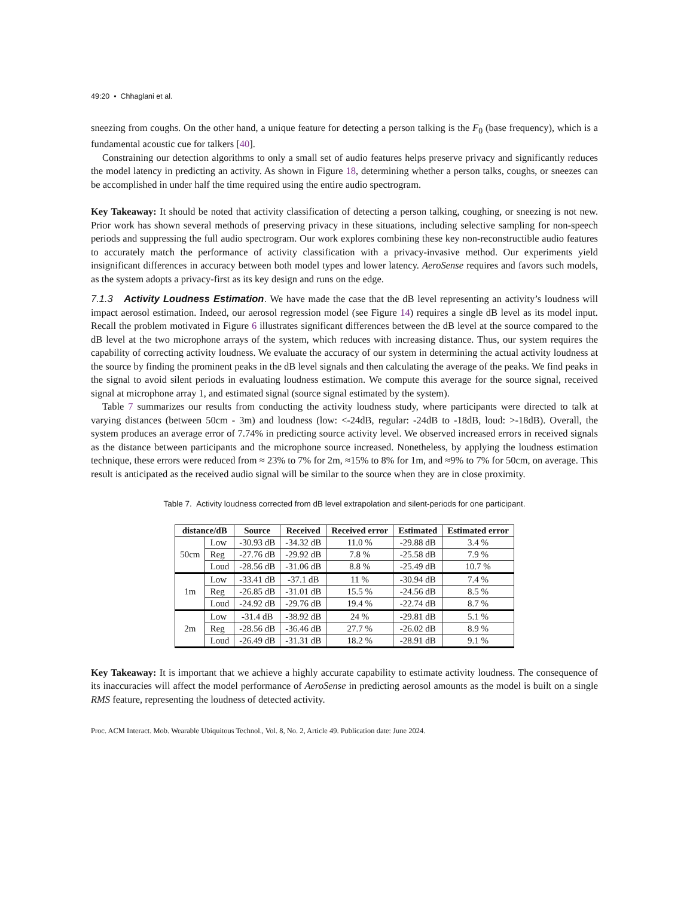49:20 • Chhaglani et al.
sneezing from coughs. On the other hand, a unique feature for detecting a person talking is the F<sub>0</sub> (base frequency), which is a fundamental acoustic cue for talkers [40].
Constraining our detection algorithms to only a small set of audio features helps preserve privacy and significantly reduces the model latency in predicting an activity. As shown in Figure 18, determining whether a person talks, coughs, or sneezes can be accomplished in under half the time required using the entire audio spectrogram.
Key Takeaway: It should be noted that activity classification of detecting a person talking, coughing, or sneezing is not new. Prior work has shown several methods of preserving privacy in these situations, including selective sampling for non-speech periods and suppressing the full audio spectrogram. Our work explores combining these key non-reconstructible audio features to accurately match the performance of activity classification with a privacy-invasive method. Our experiments yield insignificant differences in accuracy between both model types and lower latency. AeroSense requires and favors such models, as the system adopts a privacy-first as its key design and runs on the edge.
7.1.3 Activity Loudness Estimation. We have made the case that the dB level representing an activity’s loudness will impact aerosol estimation. Indeed, our aerosol regression model (see Figure 14) requires a single dB level as its model input. Recall the problem motivated in Figure 6 illustrates significant differences between the dB level at the source compared to the dB level at the two microphone arrays of the system, which reduces with increasing distance. Thus, our system requires the capability of correcting activity loudness. We evaluate the accuracy of our system in determining the actual activity loudness at the source by finding the prominent peaks in the dB level signals and then calculating the average of the peaks. We find peaks in the signal to avoid silent periods in evaluating loudness estimation. We compute this average for the source signal, received signal at microphone array 1, and estimated signal (source signal estimated by the system).
Table 7 summarizes our results from conducting the activity loudness study, where participants were directed to talk at varying distances (between 50cm - 3m) and loudness (low: <-24dB, regular: -24dB to -18dB, loud: >-18dB). Overall, the system produces an average error of 7.74% in predicting source activity level. We observed increased errors in received signals as the distance between participants and the microphone source increased. Nonetheless, by applying the loudness estimation technique, these errors were reduced from ≈ 23% to 7% for 2m, ≈15% to 8% for 1m, and ≈9% to 7% for 50cm, on average. This result is anticipated as the received audio signal will be similar to the source when they are in close proximity.
Table 7. Activity loudness corrected from dB level extrapolation and silent-periods for one participant.
| distance/dB | | Source | Received | Received error | Estimated | Estimated error |
| --- | --- | --- | --- | --- | --- | --- |
| 50cm | Low | -30.93 dB | -34.32 dB | 11.0 % | -29.88 dB | 3.4 % |
| | Reg | -27.76 dB | -29.92 dB | 7.8 % | -25.58 dB | 7.9 % |
| | Loud | -28.56 dB | -31.06 dB | 8.8 % | -25.49 dB | 10.7 % |
| 1m | Low | -33.41 dB | -37.1 dB | 11 % | -30.94 dB | 7.4 % |
| | Reg | -26.85 dB | -31.01 dB | 15.5 % | -24.56 dB | 8.5 % |
| | Loud | -24.92 dB | -29.76 dB | 19.4 % | -22.74 dB | 8.7 % |
| 2m | Low | -31.4 dB | -38.92 dB | 24 % | -29.81 dB | 5.1 % |
| | Reg | -28.56 dB | -36.46 dB | 27.7 % | -26.02 dB | 8.9 % |
| | Loud | -26.49 dB | -31.31 dB | 18.2 % | -28.91 dB | 9.1 % |
Key Takeaway: It is important that we achieve a highly accurate capability to estimate activity loudness. The consequence of its inaccuracies will affect the model performance of AeroSense in predicting aerosol amounts as the model is built on a single RMS feature, representing the loudness of detected activity.
Proc. ACM Interact. Mob. Wearable Ubiquitous Technol., Vol. 8, No. 2, Article 49. Publication date: June 2024.